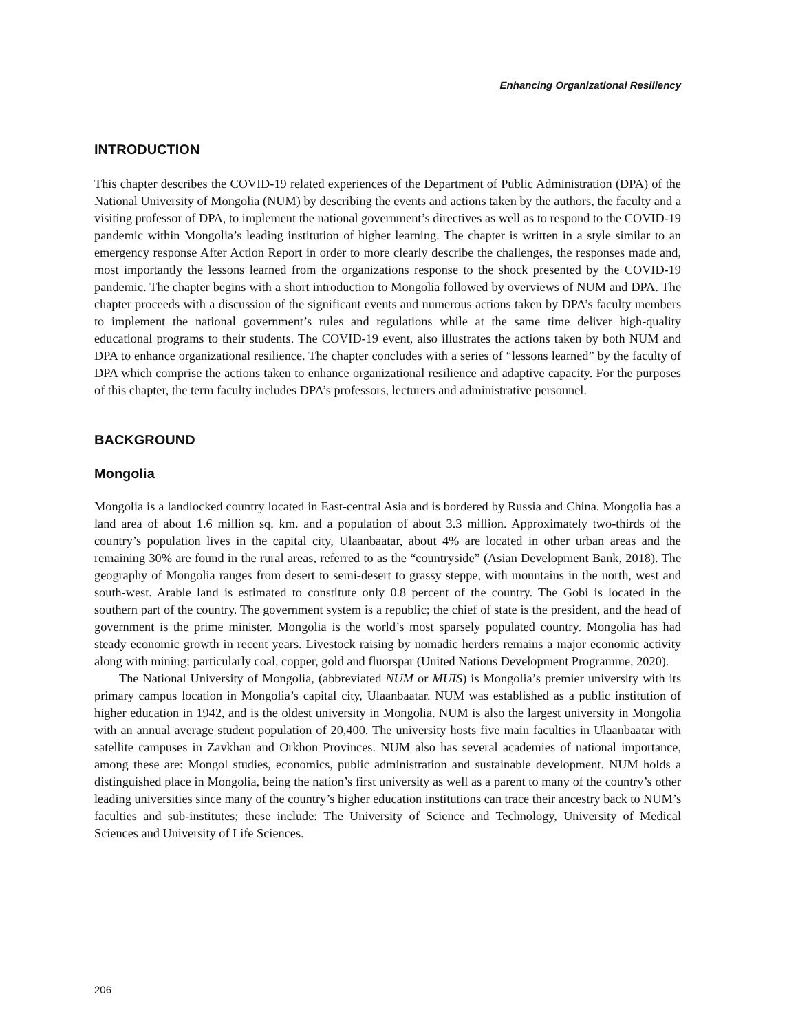Enhancing Organizational Resiliency
INTRODUCTION
This chapter describes the COVID-19 related experiences of the Department of Public Administration (DPA) of the National University of Mongolia (NUM) by describing the events and actions taken by the authors, the faculty and a visiting professor of DPA, to implement the national government’s directives as well as to respond to the COVID-19 pandemic within Mongolia’s leading institution of higher learning. The chapter is written in a style similar to an emergency response After Action Report in order to more clearly describe the challenges, the responses made and, most importantly the lessons learned from the organizations response to the shock presented by the COVID-19 pandemic. The chapter begins with a short introduction to Mongolia followed by overviews of NUM and DPA. The chapter proceeds with a discussion of the significant events and numerous actions taken by DPA’s faculty members to implement the national government’s rules and regulations while at the same time deliver high-quality educational programs to their students. The COVID-19 event, also illustrates the actions taken by both NUM and DPA to enhance organizational resilience. The chapter concludes with a series of “lessons learned” by the faculty of DPA which comprise the actions taken to enhance organizational resilience and adaptive capacity. For the purposes of this chapter, the term faculty includes DPA’s professors, lecturers and administrative personnel.
BACKGROUND
Mongolia
Mongolia is a landlocked country located in East-central Asia and is bordered by Russia and China. Mongolia has a land area of about 1.6 million sq. km. and a population of about 3.3 million. Approximately two-thirds of the country’s population lives in the capital city, Ulaanbaatar, about 4% are located in other urban areas and the remaining 30% are found in the rural areas, referred to as the “countryside” (Asian Development Bank, 2018). The geography of Mongolia ranges from desert to semi-desert to grassy steppe, with mountains in the north, west and south-west. Arable land is estimated to constitute only 0.8 percent of the country. The Gobi is located in the southern part of the country. The government system is a republic; the chief of state is the president, and the head of government is the prime minister. Mongolia is the world’s most sparsely populated country. Mongolia has had steady economic growth in recent years. Livestock raising by nomadic herders remains a major economic activity along with mining; particularly coal, copper, gold and fluorspar (United Nations Development Programme, 2020).
The National University of Mongolia, (abbreviated NUM or MUIS) is Mongolia’s premier university with its primary campus location in Mongolia’s capital city, Ulaanbaatar. NUM was established as a public institution of higher education in 1942, and is the oldest university in Mongolia. NUM is also the largest university in Mongolia with an annual average student population of 20,400. The university hosts five main faculties in Ulaanbaatar with satellite campuses in Zavkhan and Orkhon Provinces. NUM also has several academies of national importance, among these are: Mongol studies, economics, public administration and sustainable development. NUM holds a distinguished place in Mongolia, being the nation’s first university as well as a parent to many of the country’s other leading universities since many of the country’s higher education institutions can trace their ancestry back to NUM’s faculties and sub-institutes; these include: The University of Science and Technology, University of Medical Sciences and University of Life Sciences.
206